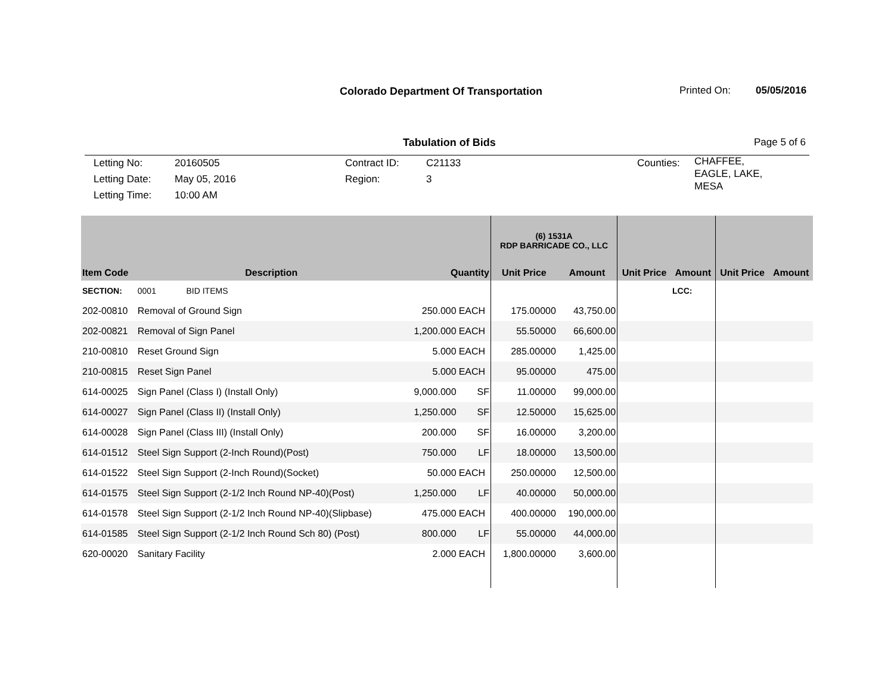Colorado Department Of Transportation
Printed On: 05/05/2016
Tabulation of Bids Page 5 of 6
Letting No:
Letting Date:
Letting Time:
20160505
May 05, 2016
10:00 AM
Contract ID:
Region:
C21133
3
Counties:
CHAFFEE, EAGLE, LAKE, MESA
| | | | | (6) 1531A RDP BARRICADE CO., LLC | | | | | |
| --- | --- | --- | --- | --- | --- | --- | --- | --- | --- |
| Item Code | Description | Quantity | | Unit Price | Amount | Unit Price | Amount | Unit Price | Amount |
| SECTION: | 0001 BID ITEMS | | | | | | LCC: | | |
| 202-00810 | Removal of Ground Sign | 250.000 | EACH | 175.00000 | 43,750.00 | | | | |
| 202-00821 | Removal of Sign Panel | 1,200.000 | EACH | 55.50000 | 66,600.00 | | | | |
| 210-00810 | Reset Ground Sign | 5.000 | EACH | 285.00000 | 1,425.00 | | | | |
| 210-00815 | Reset Sign Panel | 5.000 | EACH | 95.00000 | 475.00 | | | | |
| 614-00025 | Sign Panel (Class I) (Install Only) | 9,000.000 | SF | 11.00000 | 99,000.00 | | | | |
| 614-00027 | Sign Panel (Class II) (Install Only) | 1,250.000 | SF | 12.50000 | 15,625.00 | | | | |
| 614-00028 | Sign Panel (Class III) (Install Only) | 200.000 | SF | 16.00000 | 3,200.00 | | | | |
| 614-01512 | Steel Sign Support (2-Inch Round)(Post) | 750.000 | LF | 18.00000 | 13,500.00 | | | | |
| 614-01522 | Steel Sign Support (2-Inch Round)(Socket) | 50.000 | EACH | 250.00000 | 12,500.00 | | | | |
| 614-01575 | Steel Sign Support (2-1/2 Inch Round NP-40)(Post) | 1,250.000 | LF | 40.00000 | 50,000.00 | | | | |
| 614-01578 | Steel Sign Support (2-1/2 Inch Round NP-40)(Slipbase) | 475.000 | EACH | 400.00000 | 190,000.00 | | | | |
| 614-01585 | Steel Sign Support (2-1/2 Inch Round Sch 80) (Post) | 800.000 | LF | 55.00000 | 44,000.00 | | | | |
| 620-00020 | Sanitary Facility | 2.000 | EACH | 1,800.00000 | 3,600.00 | | | | |